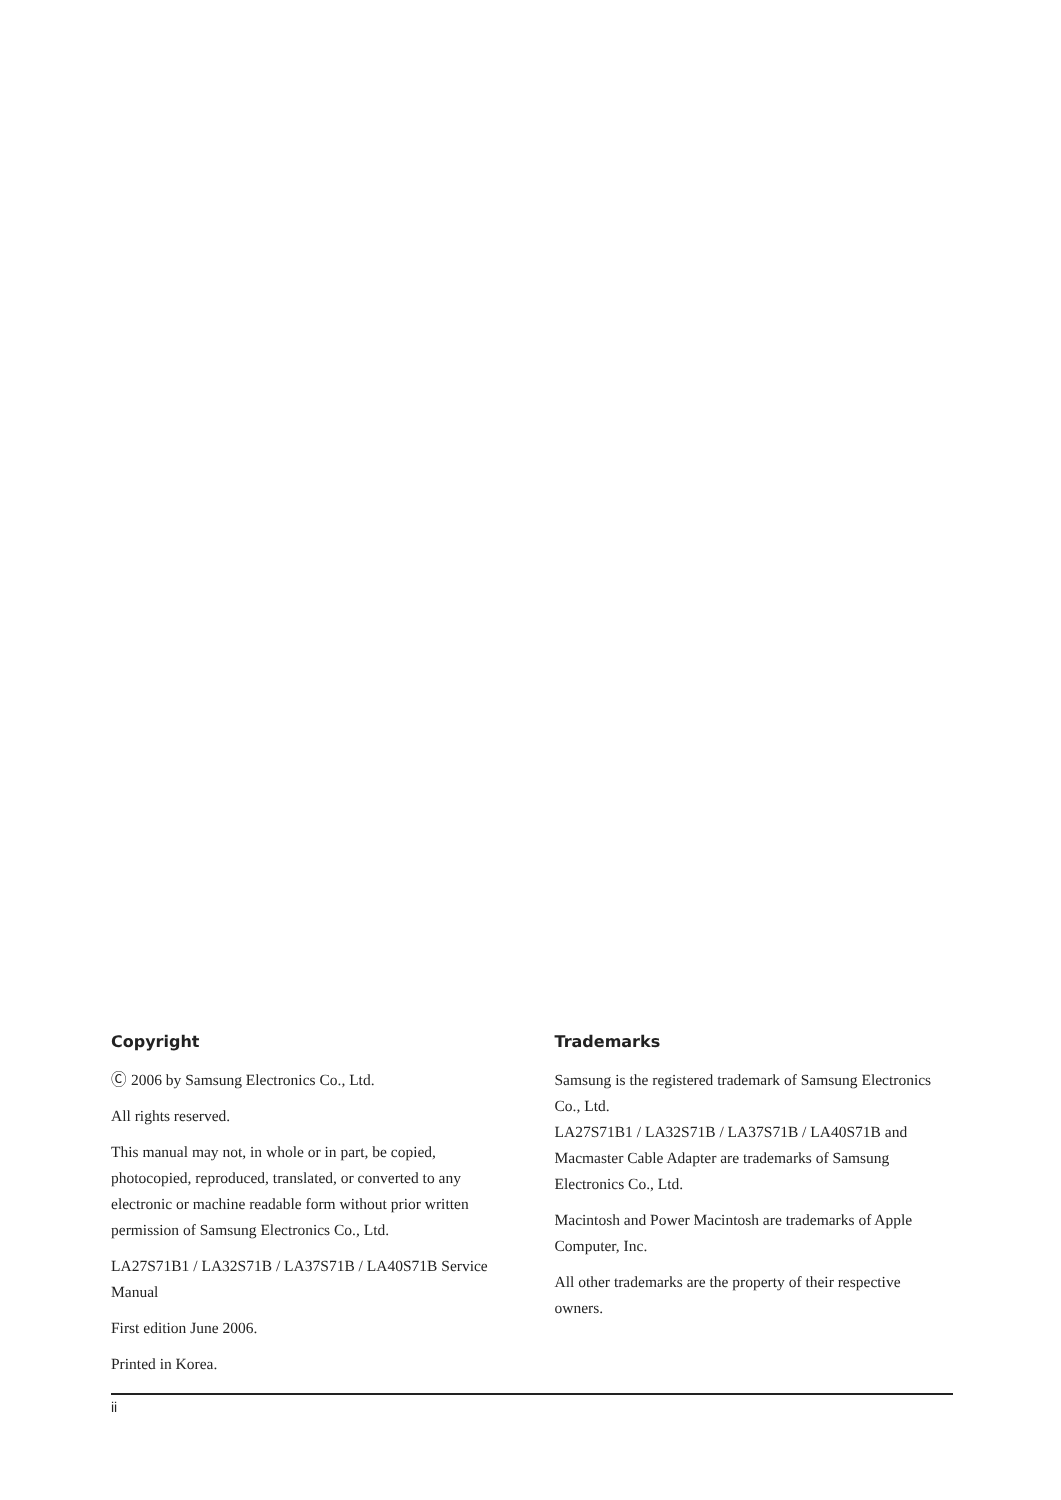Copyright
Ⓒ 2006 by Samsung Electronics Co., Ltd.
All rights reserved.
This manual may not, in whole or in part, be copied, photocopied, reproduced, translated, or converted to any electronic or machine readable form without prior written permission of Samsung Electronics Co., Ltd.
LA27S71B1 / LA32S71B / LA37S71B / LA40S71B Service Manual
First edition June 2006.
Printed in Korea.
Trademarks
Samsung is the registered trademark of Samsung Electronics Co., Ltd.
LA27S71B1 / LA32S71B / LA37S71B / LA40S71B and Macmaster Cable Adapter are trademarks of Samsung Electronics Co., Ltd.
Macintosh and Power Macintosh are trademarks of Apple Computer, Inc.
All other trademarks are the property of their respective owners.
ii